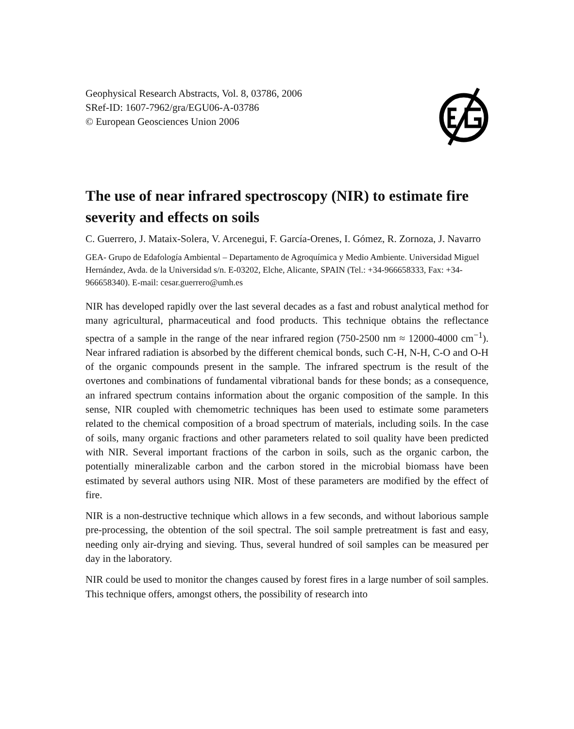Geophysical Research Abstracts, Vol. 8, 03786, 2006
SRef-ID: 1607-7962/gra/EGU06-A-03786
© European Geosciences Union 2006
The use of near infrared spectroscopy (NIR) to estimate fire severity and effects on soils
C. Guerrero, J. Mataix-Solera, V. Arcenegui, F. García-Orenes, I. Gómez, R. Zornoza, J. Navarro
GEA- Grupo de Edafología Ambiental – Departamento de Agroquímica y Medio Ambiente. Universidad Miguel Hernández, Avda. de la Universidad s/n. E-03202, Elche, Alicante, SPAIN (Tel.: +34-966658333, Fax: +34-966658340). E-mail: cesar.guerrero@umh.es
NIR has developed rapidly over the last several decades as a fast and robust analytical method for many agricultural, pharmaceutical and food products. This technique obtains the reflectance spectra of a sample in the range of the near infrared region (750-2500 nm ≈ 12000-4000 cm<sup>−1</sup>). Near infrared radiation is absorbed by the different chemical bonds, such C-H, N-H, C-O and O-H of the organic compounds present in the sample. The infrared spectrum is the result of the overtones and combinations of fundamental vibrational bands for these bonds; as a consequence, an infrared spectrum contains information about the organic composition of the sample. In this sense, NIR coupled with chemometric techniques has been used to estimate some parameters related to the chemical composition of a broad spectrum of materials, including soils. In the case of soils, many organic fractions and other parameters related to soil quality have been predicted with NIR. Several important fractions of the carbon in soils, such as the organic carbon, the potentially mineralizable carbon and the carbon stored in the microbial biomass have been estimated by several authors using NIR. Most of these parameters are modified by the effect of fire.
NIR is a non-destructive technique which allows in a few seconds, and without laborious sample pre-processing, the obtention of the soil spectral. The soil sample pretreatment is fast and easy, needing only air-drying and sieving. Thus, several hundred of soil samples can be measured per day in the laboratory.
NIR could be used to monitor the changes caused by forest fires in a large number of soil samples. This technique offers, amongst others, the possibility of research into